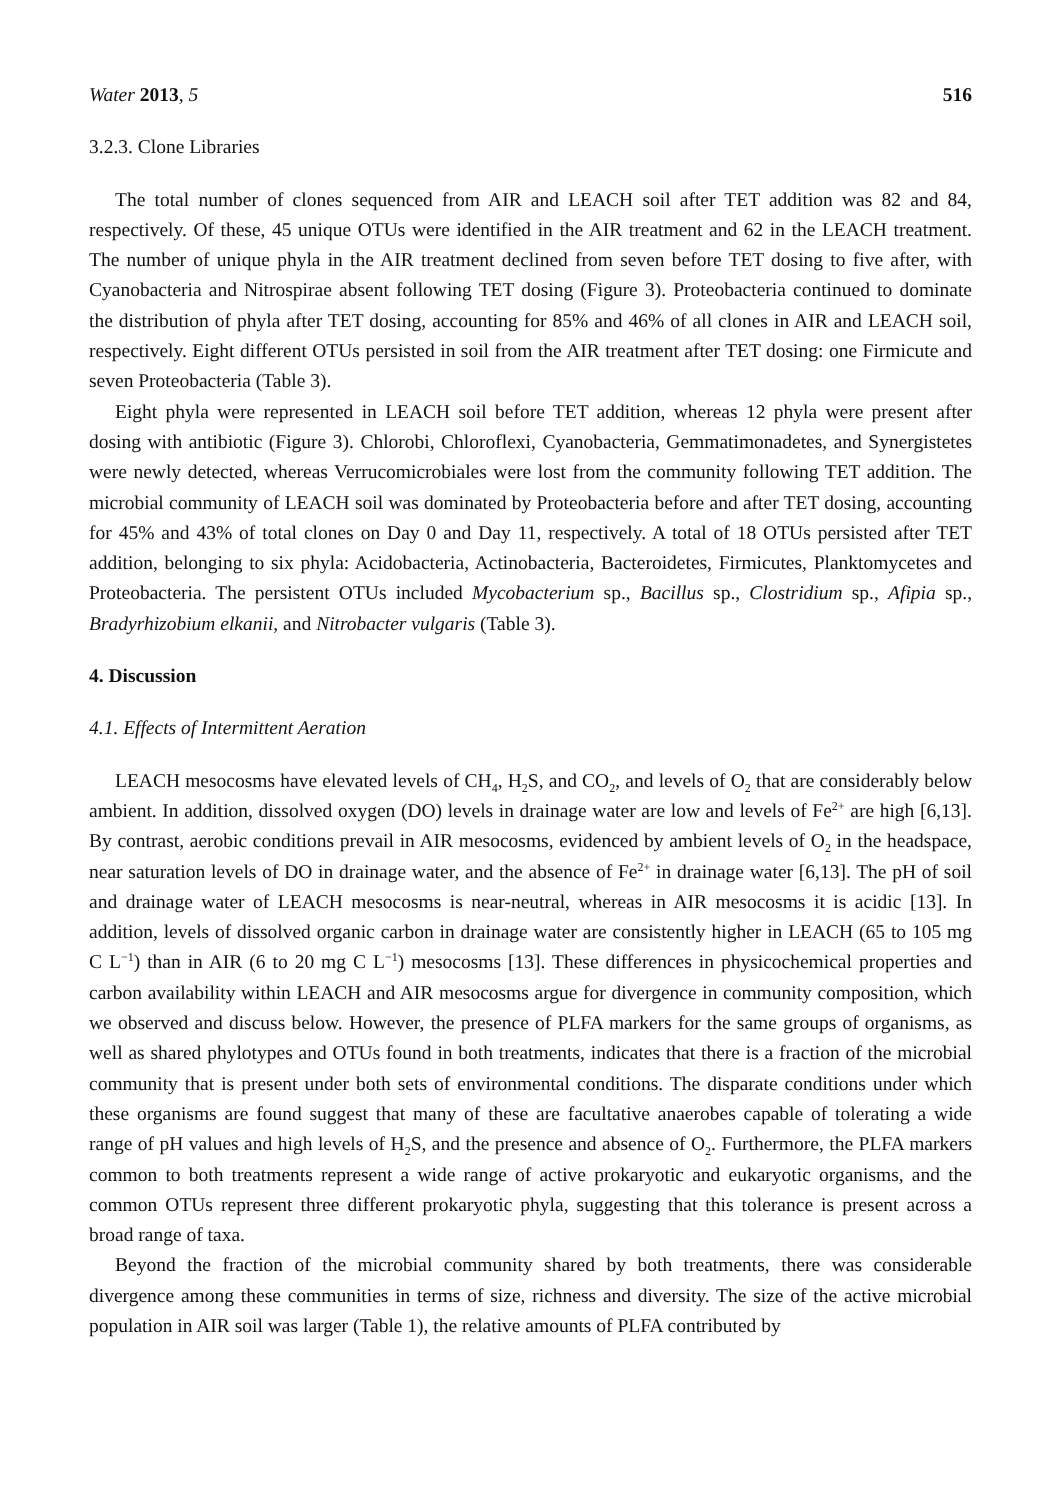Water 2013, 5 516
3.2.3. Clone Libraries
The total number of clones sequenced from AIR and LEACH soil after TET addition was 82 and 84, respectively. Of these, 45 unique OTUs were identified in the AIR treatment and 62 in the LEACH treatment. The number of unique phyla in the AIR treatment declined from seven before TET dosing to five after, with Cyanobacteria and Nitrospirae absent following TET dosing (Figure 3). Proteobacteria continued to dominate the distribution of phyla after TET dosing, accounting for 85% and 46% of all clones in AIR and LEACH soil, respectively. Eight different OTUs persisted in soil from the AIR treatment after TET dosing: one Firmicute and seven Proteobacteria (Table 3).
Eight phyla were represented in LEACH soil before TET addition, whereas 12 phyla were present after dosing with antibiotic (Figure 3). Chlorobi, Chloroflexi, Cyanobacteria, Gemmatimonadetes, and Synergistetes were newly detected, whereas Verrucomicrobiales were lost from the community following TET addition. The microbial community of LEACH soil was dominated by Proteobacteria before and after TET dosing, accounting for 45% and 43% of total clones on Day 0 and Day 11, respectively. A total of 18 OTUs persisted after TET addition, belonging to six phyla: Acidobacteria, Actinobacteria, Bacteroidetes, Firmicutes, Planktomycetes and Proteobacteria. The persistent OTUs included Mycobacterium sp., Bacillus sp., Clostridium sp., Afipia sp., Bradyrhizobium elkanii, and Nitrobacter vulgaris (Table 3).
4. Discussion
4.1. Effects of Intermittent Aeration
LEACH mesocosms have elevated levels of CH<sub>4</sub>, H<sub>2</sub>S, and CO<sub>2</sub>, and levels of O<sub>2</sub> that are considerably below ambient. In addition, dissolved oxygen (DO) levels in drainage water are low and levels of Fe<sup>2+</sup> are high [6,13]. By contrast, aerobic conditions prevail in AIR mesocosms, evidenced by ambient levels of O<sub>2</sub> in the headspace, near saturation levels of DO in drainage water, and the absence of Fe<sup>2+</sup> in drainage water [6,13]. The pH of soil and drainage water of LEACH mesocosms is near-neutral, whereas in AIR mesocosms it is acidic [13]. In addition, levels of dissolved organic carbon in drainage water are consistently higher in LEACH (65 to 105 mg C L<sup>−1</sup>) than in AIR (6 to 20 mg C L<sup>−1</sup>) mesocosms [13]. These differences in physicochemical properties and carbon availability within LEACH and AIR mesocosms argue for divergence in community composition, which we observed and discuss below. However, the presence of PLFA markers for the same groups of organisms, as well as shared phylotypes and OTUs found in both treatments, indicates that there is a fraction of the microbial community that is present under both sets of environmental conditions. The disparate conditions under which these organisms are found suggest that many of these are facultative anaerobes capable of tolerating a wide range of pH values and high levels of H<sub>2</sub>S, and the presence and absence of O<sub>2</sub>. Furthermore, the PLFA markers common to both treatments represent a wide range of active prokaryotic and eukaryotic organisms, and the common OTUs represent three different prokaryotic phyla, suggesting that this tolerance is present across a broad range of taxa.
Beyond the fraction of the microbial community shared by both treatments, there was considerable divergence among these communities in terms of size, richness and diversity. The size of the active microbial population in AIR soil was larger (Table 1), the relative amounts of PLFA contributed by